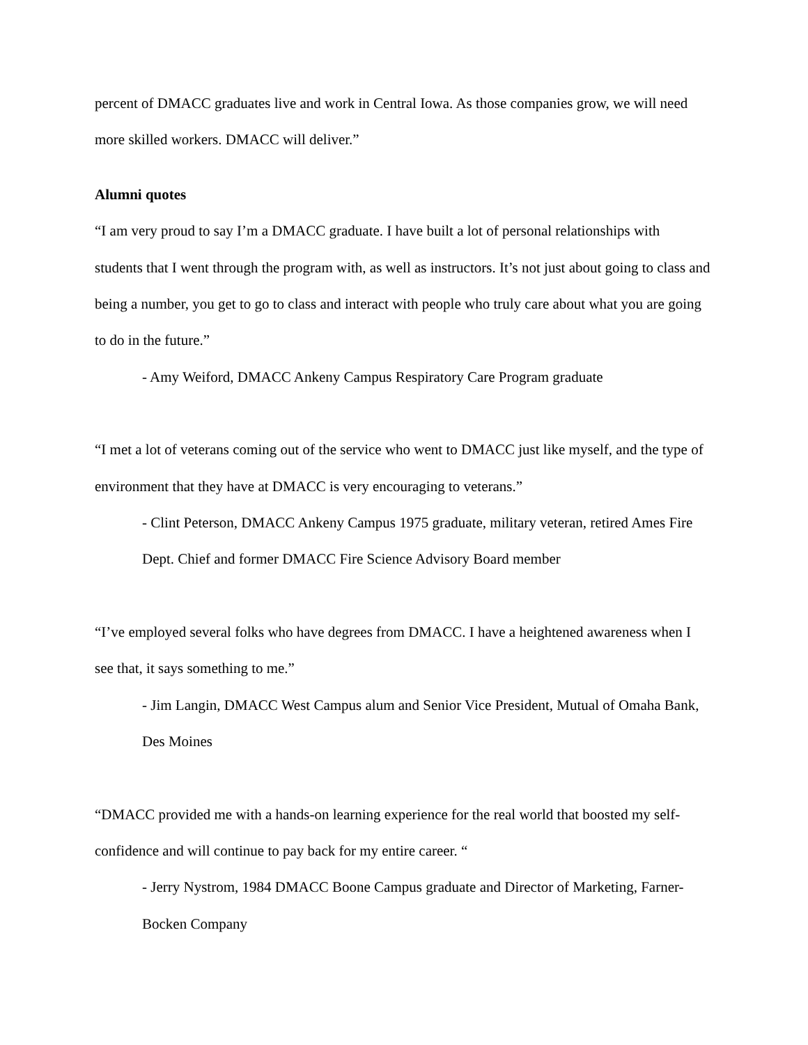percent of DMACC graduates live and work in Central Iowa. As those companies grow, we will need more skilled workers. DMACC will deliver.”
Alumni quotes
“I am very proud to say I’m a DMACC graduate. I have built a lot of personal relationships with students that I went through the program with, as well as instructors. It’s not just about going to class and being a number, you get to go to class and interact with people who truly care about what you are going to do in the future.”
- Amy Weiford, DMACC Ankeny Campus Respiratory Care Program graduate
“I met a lot of veterans coming out of the service who went to DMACC just like myself, and the type of environment that they have at DMACC is very encouraging to veterans.”
- Clint Peterson, DMACC Ankeny Campus 1975 graduate, military veteran, retired Ames Fire Dept. Chief and former DMACC Fire Science Advisory Board member
“I’ve employed several folks who have degrees from DMACC. I have a heightened awareness when I see that, it says something to me.”
- Jim Langin, DMACC West Campus alum and Senior Vice President, Mutual of Omaha Bank, Des Moines
“DMACC provided me with a hands-on learning experience for the real world that boosted my self-confidence and will continue to pay back for my entire career. “
- Jerry Nystrom, 1984 DMACC Boone Campus graduate and Director of Marketing, Farner-Bocken Company